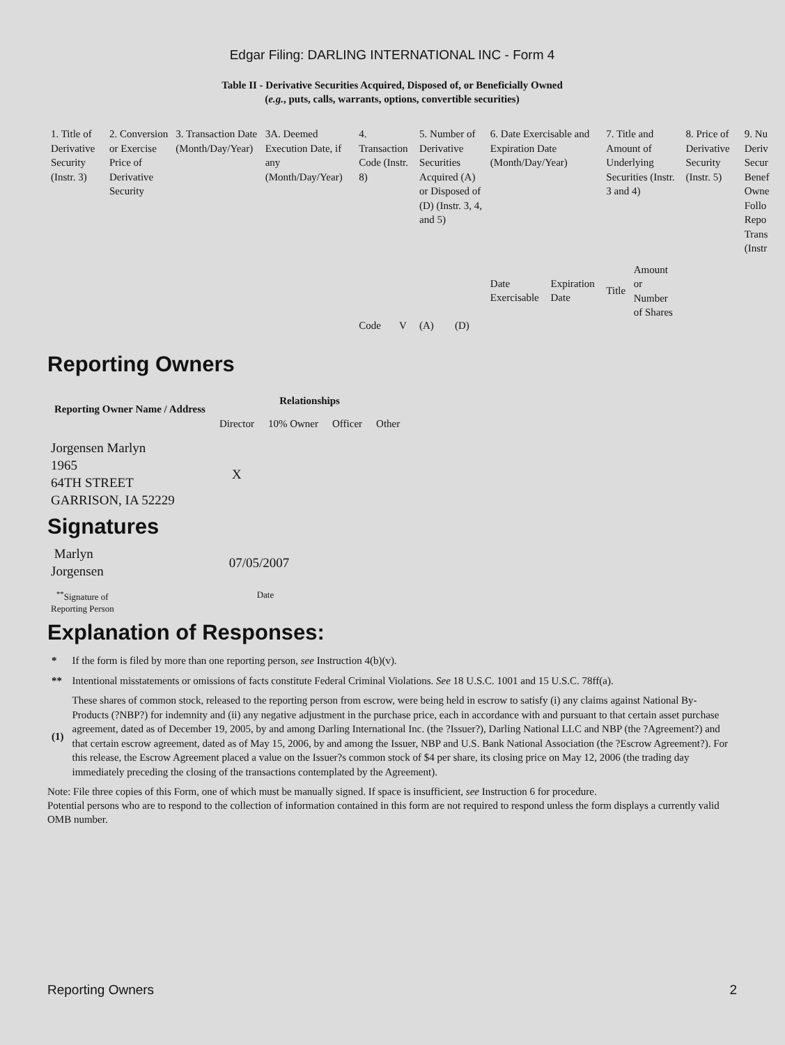Edgar Filing: DARLING INTERNATIONAL INC - Form 4
Table II - Derivative Securities Acquired, Disposed of, or Beneficially Owned
(e.g., puts, calls, warrants, options, convertible securities)
| 1. Title of Derivative Security (Instr. 3) | 2. Conversion or Exercise Price of Derivative Security | 3. Transaction Date (Month/Day/Year) | 3A. Deemed Execution Date, if any (Month/Day/Year) | 4. Transaction Code (Instr. 8) | | 5. Number of Derivative Securities Acquired (A) or Disposed of (D) (Instr. 3, 4, and 5) | | 6. Date Exercisable and Expiration Date (Month/Day/Year) | | 7. Title and Amount of Underlying Securities (Instr. 3 and 4) | | 8. Price of Derivative Security (Instr. 5) | 9. Nu Deriv Secur Benef Owne Follo Repo Trans (Instr |
| | | | | Code | V | (A) | (D) | Date Exercisable | Expiration Date | Title | Amount or Number of Shares | | |
Reporting Owners
| Reporting Owner Name / Address | Relationships | | | |
| --- | --- | --- | --- | --- |
| | Director | 10% Owner | Officer | Other |
| Jorgensen Marlyn 1965 64TH STREET GARRISON, IA 52229 | X | | | |
Signatures
| Marlyn Jorgensen | 07/05/2007 |
| <sup>**</sup> Signature of Reporting Person | Date |
Explanation of Responses:
| * | If the form is filed by more than one reporting person, see Instruction 4(b)(v). |
| ** | Intentional misstatements or omissions of facts constitute Federal Criminal Violations. See 18 U.S.C. 1001 and 15 U.S.C. 78ff(a). |
| (1) | These shares of common stock, released to the reporting person from escrow, were being held in escrow to satisfy (i) any claims against National By-Products (?NBP?) for indemnity and (ii) any negative adjustment in the purchase price, each in accordance with and pursuant to that certain asset purchase agreement, dated as of December 19, 2005, by and among Darling International Inc. (the ?Issuer?), Darling National LLC and NBP (the ?Agreement?) and that certain escrow agreement, dated as of May 15, 2006, by and among the Issuer, NBP and U.S. Bank National Association (the ?Escrow Agreement?). For this release, the Escrow Agreement placed a value on the Issuer?s common stock of $4 per share, its closing price on May 12, 2006 (the trading day immediately preceding the closing of the transactions contemplated by the Agreement). |
Note: File three copies of this Form, one of which must be manually signed. If space is insufficient, see Instruction 6 for procedure.
Potential persons who are to respond to the collection of information contained in this form are not required to respond unless the form displays a currently valid OMB number.
Reporting Owners 2